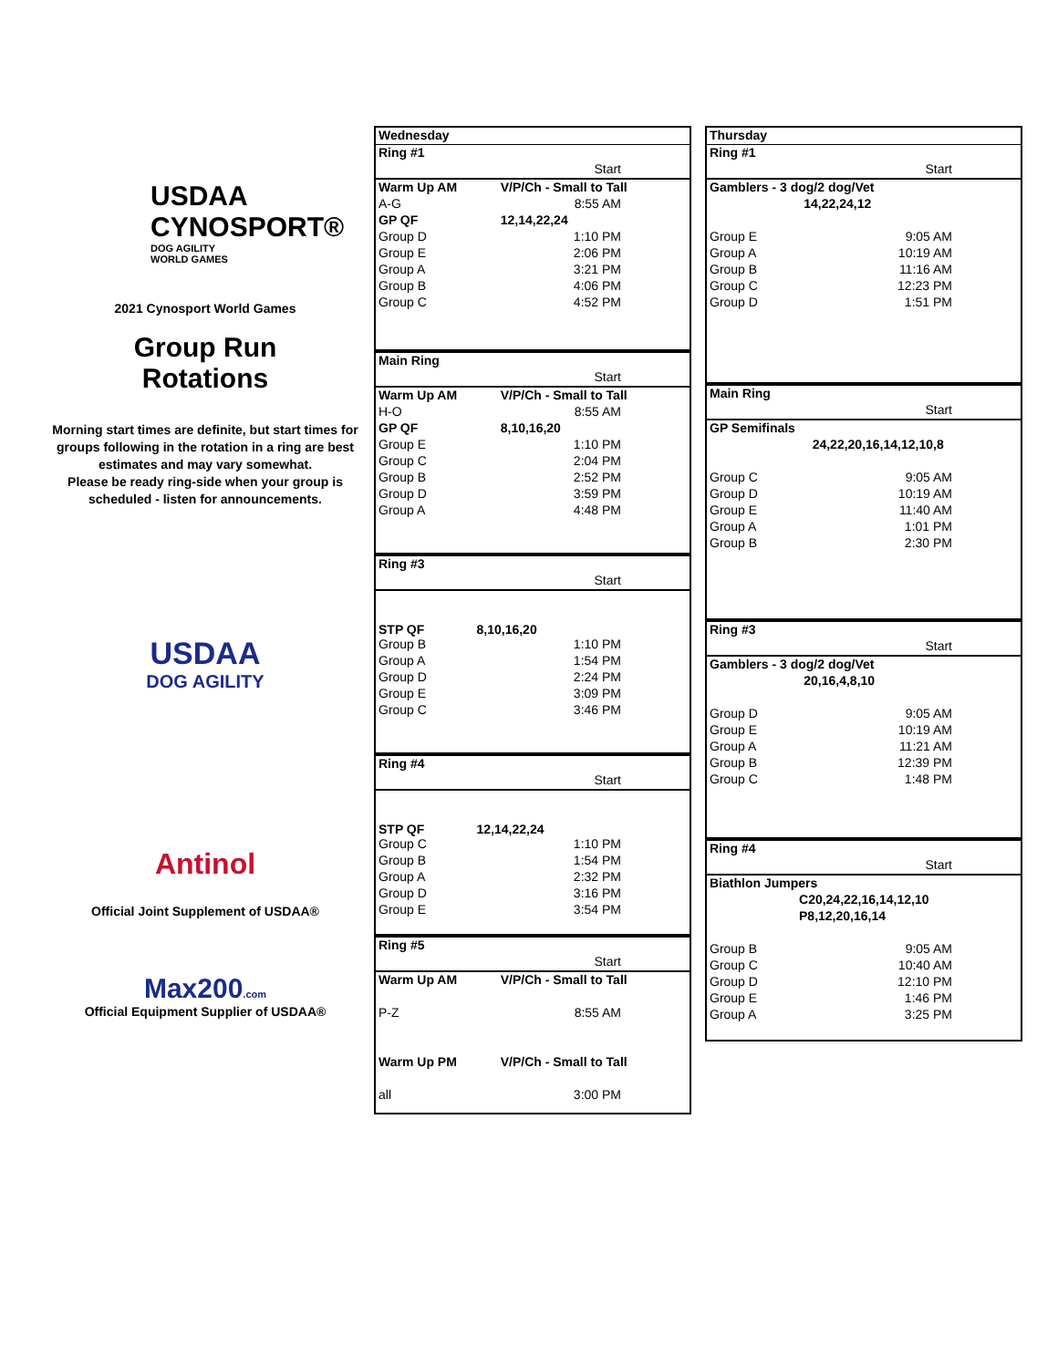USDAA
CYNOSPORT®
DOG AGILITY
WORLD GAMES
2021 Cynosport World Games
Group Run
Rotations
Morning start times are definite, but start times for groups following in the rotation in a ring are best estimates and may vary somewhat.
Please be ready ring-side when your group is scheduled - listen for announcements.
USDAA
DOG AGILITY
Antinol
Official Joint Supplement of USDAA®
Max200.com
Official Equipment Supplier of USDAA®
| Wednesday | |
| Ring #1 | |
| | Start |
| Warm Up AM | V/P/Ch - Small to Tall |
| A-G | 8:55 AM |
| GP QF | 12,14,22,24 |
| Group D | 1:10 PM |
| Group E | 2:06 PM |
| Group A | 3:21 PM |
| Group B | 4:06 PM |
| Group C | 4:52 PM |
| Main Ring | |
| | Start |
| Warm Up AM | V/P/Ch - Small to Tall |
| H-O | 8:55 AM |
| GP QF | 8,10,16,20 |
| Group E | 1:10 PM |
| Group C | 2:04 PM |
| Group B | 2:52 PM |
| Group D | 3:59 PM |
| Group A | 4:48 PM |
| Ring #3 | |
| | Start |
| STP QF | 8,10,16,20 |
| Group B | 1:10 PM |
| Group A | 1:54 PM |
| Group D | 2:24 PM |
| Group E | 3:09 PM |
| Group C | 3:46 PM |
| Ring #4 | |
| | Start |
| STP QF | 12,14,22,24 |
| Group C | 1:10 PM |
| Group B | 1:54 PM |
| Group A | 2:32 PM |
| Group D | 3:16 PM |
| Group E | 3:54 PM |
| Ring #5 | |
| | Start |
| Warm Up AM | V/P/Ch - Small to Tall |
| P-Z | 8:55 AM |
| Warm Up PM | V/P/Ch - Small to Tall |
| all | 3:00 PM |
| Thursday | |
| Ring #1 | |
| | Start |
| Gamblers - 3 dog/2 dog/Vet | |
| | 14,22,24,12 |
| Group E | 9:05 AM |
| Group A | 10:19 AM |
| Group B | 11:16 AM |
| Group C | 12:23 PM |
| Group D | 1:51 PM |
| Main Ring | |
| | Start |
| GP Semifinals | |
| | 24,22,20,16,14,12,10,8 |
| Group C | 9:05 AM |
| Group D | 10:19 AM |
| Group E | 11:40 AM |
| Group A | 1:01 PM |
| Group B | 2:30 PM |
| Ring #3 | |
| | Start |
| Gamblers - 3 dog/2 dog/Vet | |
| | 20,16,4,8,10 |
| Group D | 9:05 AM |
| Group E | 10:19 AM |
| Group A | 11:21 AM |
| Group B | 12:39 PM |
| Group C | 1:48 PM |
| Ring #4 | |
| | Start |
| Biathlon Jumpers | |
| | C20,24,22,16,14,12,10 |
| | P8,12,20,16,14 |
| Group B | 9:05 AM |
| Group C | 10:40 AM |
| Group D | 12:10 PM |
| Group E | 1:46 PM |
| Group A | 3:25 PM |